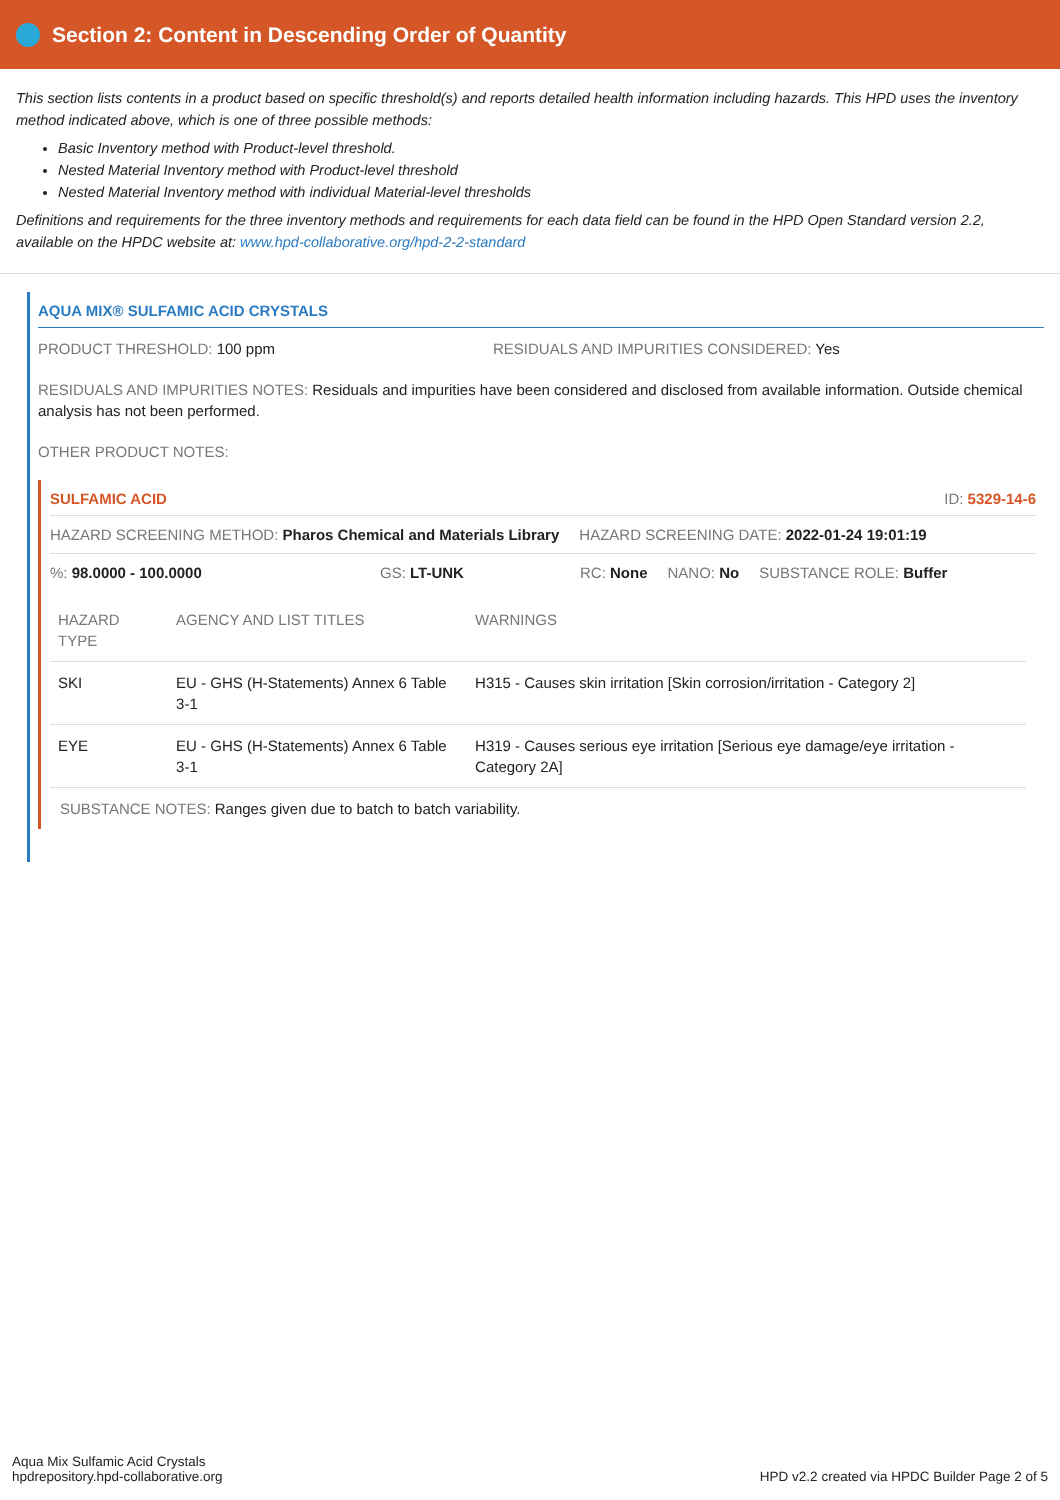Section 2: Content in Descending Order of Quantity
This section lists contents in a product based on specific threshold(s) and reports detailed health information including hazards. This HPD uses the inventory method indicated above, which is one of three possible methods:
Basic Inventory method with Product-level threshold.
Nested Material Inventory method with Product-level threshold
Nested Material Inventory method with individual Material-level thresholds
Definitions and requirements for the three inventory methods and requirements for each data field can be found in the HPD Open Standard version 2.2, available on the HPDC website at: www.hpd-collaborative.org/hpd-2-2-standard
AQUA MIX® SULFAMIC ACID CRYSTALS
PRODUCT THRESHOLD: 100 ppm RESIDUALS AND IMPURITIES CONSIDERED: Yes
RESIDUALS AND IMPURITIES NOTES: Residuals and impurities have been considered and disclosed from available information. Outside chemical analysis has not been performed.
OTHER PRODUCT NOTES:
SULFAMIC ACID ID: 5329-14-6
HAZARD SCREENING METHOD: Pharos Chemical and Materials Library HAZARD SCREENING DATE: 2022-01-24 19:01:19
%: 98.0000 - 100.0000 GS: LT-UNK RC: None NANO: No SUBSTANCE ROLE: Buffer
| HAZARD TYPE | AGENCY AND LIST TITLES | WARNINGS |
| --- | --- | --- |
| SKI | EU - GHS (H-Statements) Annex 6 Table 3-1 | H315 - Causes skin irritation [Skin corrosion/irritation - Category 2] |
| EYE | EU - GHS (H-Statements) Annex 6 Table 3-1 | H319 - Causes serious eye irritation [Serious eye damage/eye irritation - Category 2A] |
SUBSTANCE NOTES: Ranges given due to batch to batch variability.
Aqua Mix Sulfamic Acid Crystals
hpdrepository.hpd-collaborative.org
HPD v2.2 created via HPDC Builder Page 2 of 5